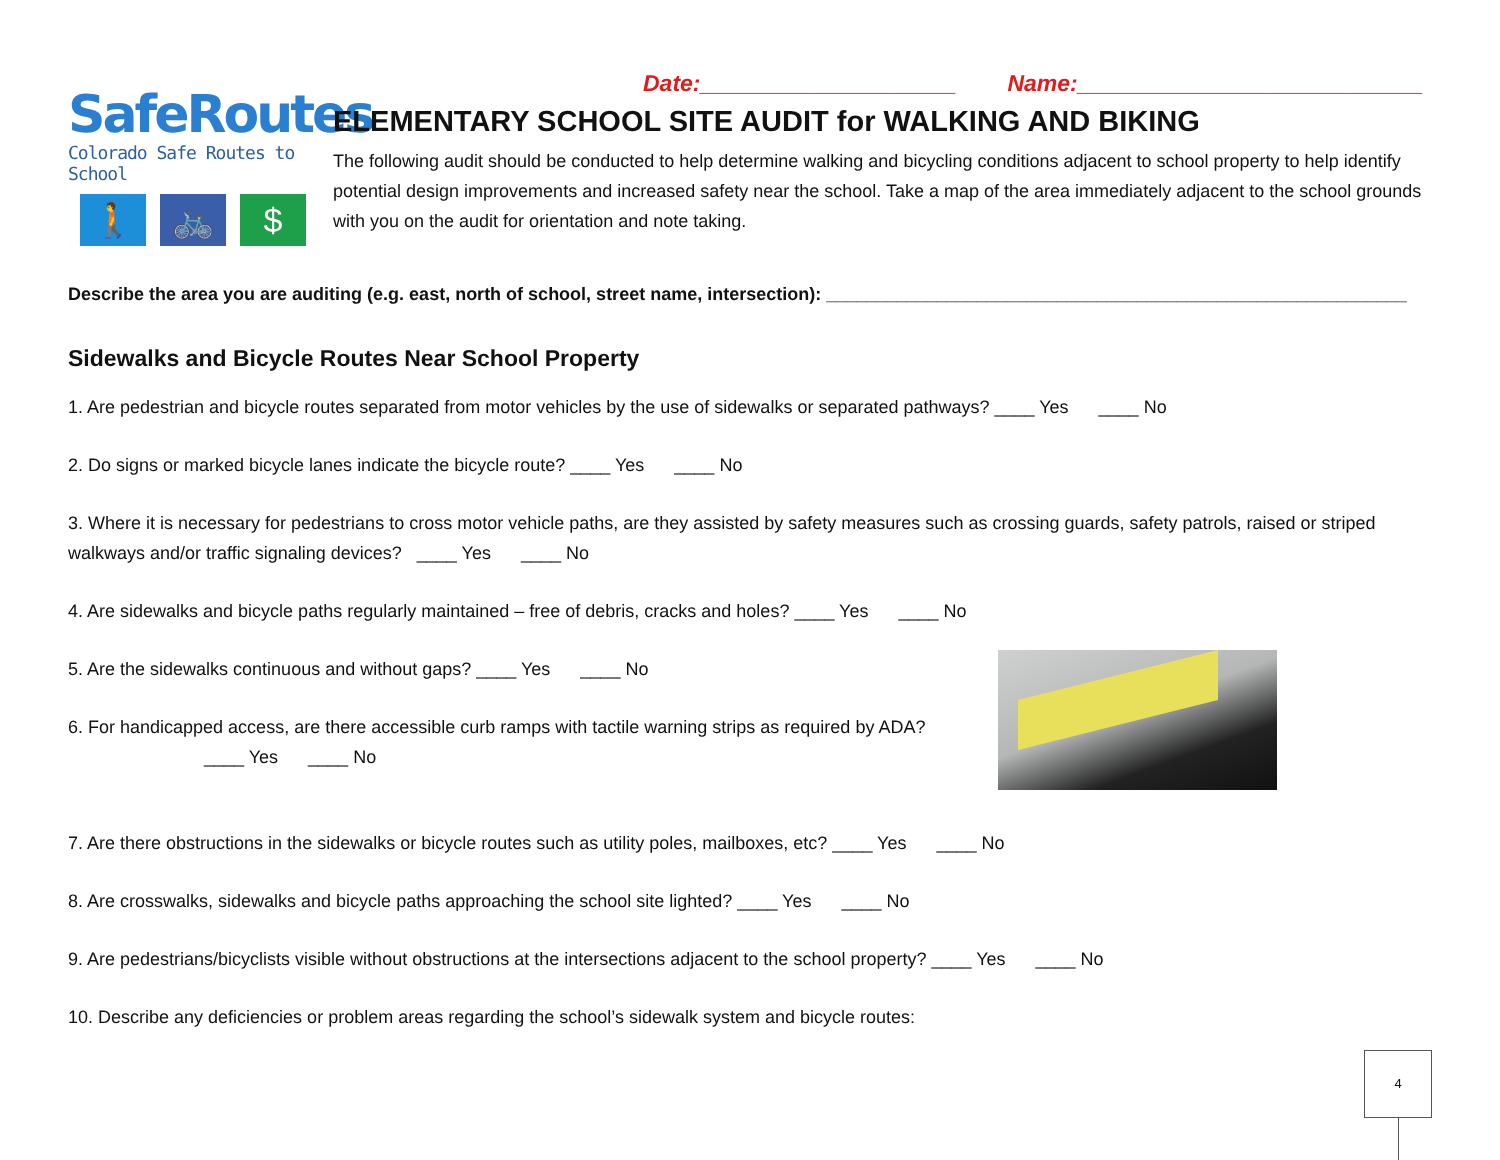SafeRoutes
Colorado Safe Routes to School
🚶 🚲 $
Date:____________________ Name:___________________________
ELEMENTARY SCHOOL SITE AUDIT for WALKING AND BIKING
The following audit should be conducted to help determine walking and bicycling conditions adjacent to school property to help identify potential design improvements and increased safety near the school. Take a map of the area immediately adjacent to the school grounds with you on the audit for orientation and note taking.
Describe the area you are auditing (e.g. east, north of school, street name, intersection): __________________________________________________________
Sidewalks and Bicycle Routes Near School Property
1. Are pedestrian and bicycle routes separated from motor vehicles by the use of sidewalks or separated pathways? ____ Yes ____ No
2. Do signs or marked bicycle lanes indicate the bicycle route? ____ Yes ____ No
3. Where it is necessary for pedestrians to cross motor vehicle paths, are they assisted by safety measures such as crossing guards, safety patrols, raised or striped walkways and/or traffic signaling devices? ____ Yes ____ No
4. Are sidewalks and bicycle paths regularly maintained – free of debris, cracks and holes? ____ Yes ____ No
5. Are the sidewalks continuous and without gaps? ____ Yes ____ No
6. For handicapped access, are there accessible curb ramps with tactile warning strips as required by ADA?
____ Yes ____ No
7. Are there obstructions in the sidewalks or bicycle routes such as utility poles, mailboxes, etc? ____ Yes ____ No
8. Are crosswalks, sidewalks and bicycle paths approaching the school site lighted? ____ Yes ____ No
9. Are pedestrians/bicyclists visible without obstructions at the intersections adjacent to the school property? ____ Yes ____ No
10. Describe any deficiencies or problem areas regarding the school’s sidewalk system and bicycle routes:
4